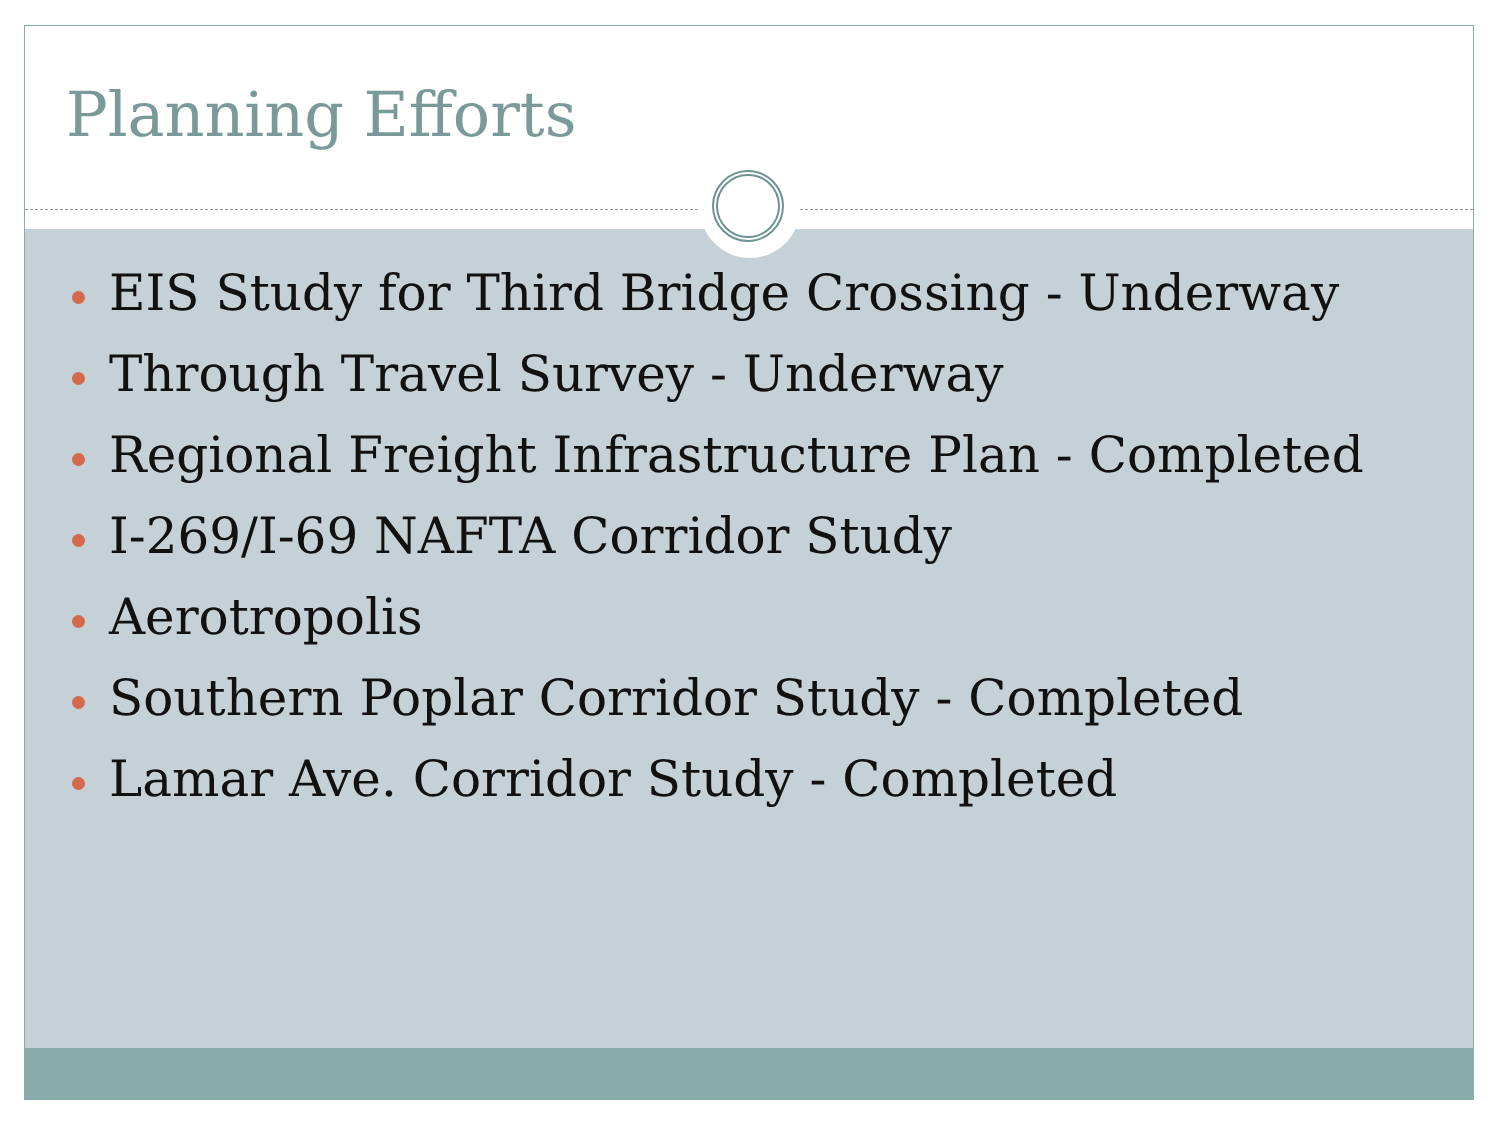Planning Efforts
EIS Study for Third Bridge Crossing - Underway
Through Travel Survey - Underway
Regional Freight Infrastructure Plan - Completed
I-269/I-69 NAFTA Corridor Study
Aerotropolis
Southern Poplar Corridor Study - Completed
Lamar Ave. Corridor Study - Completed